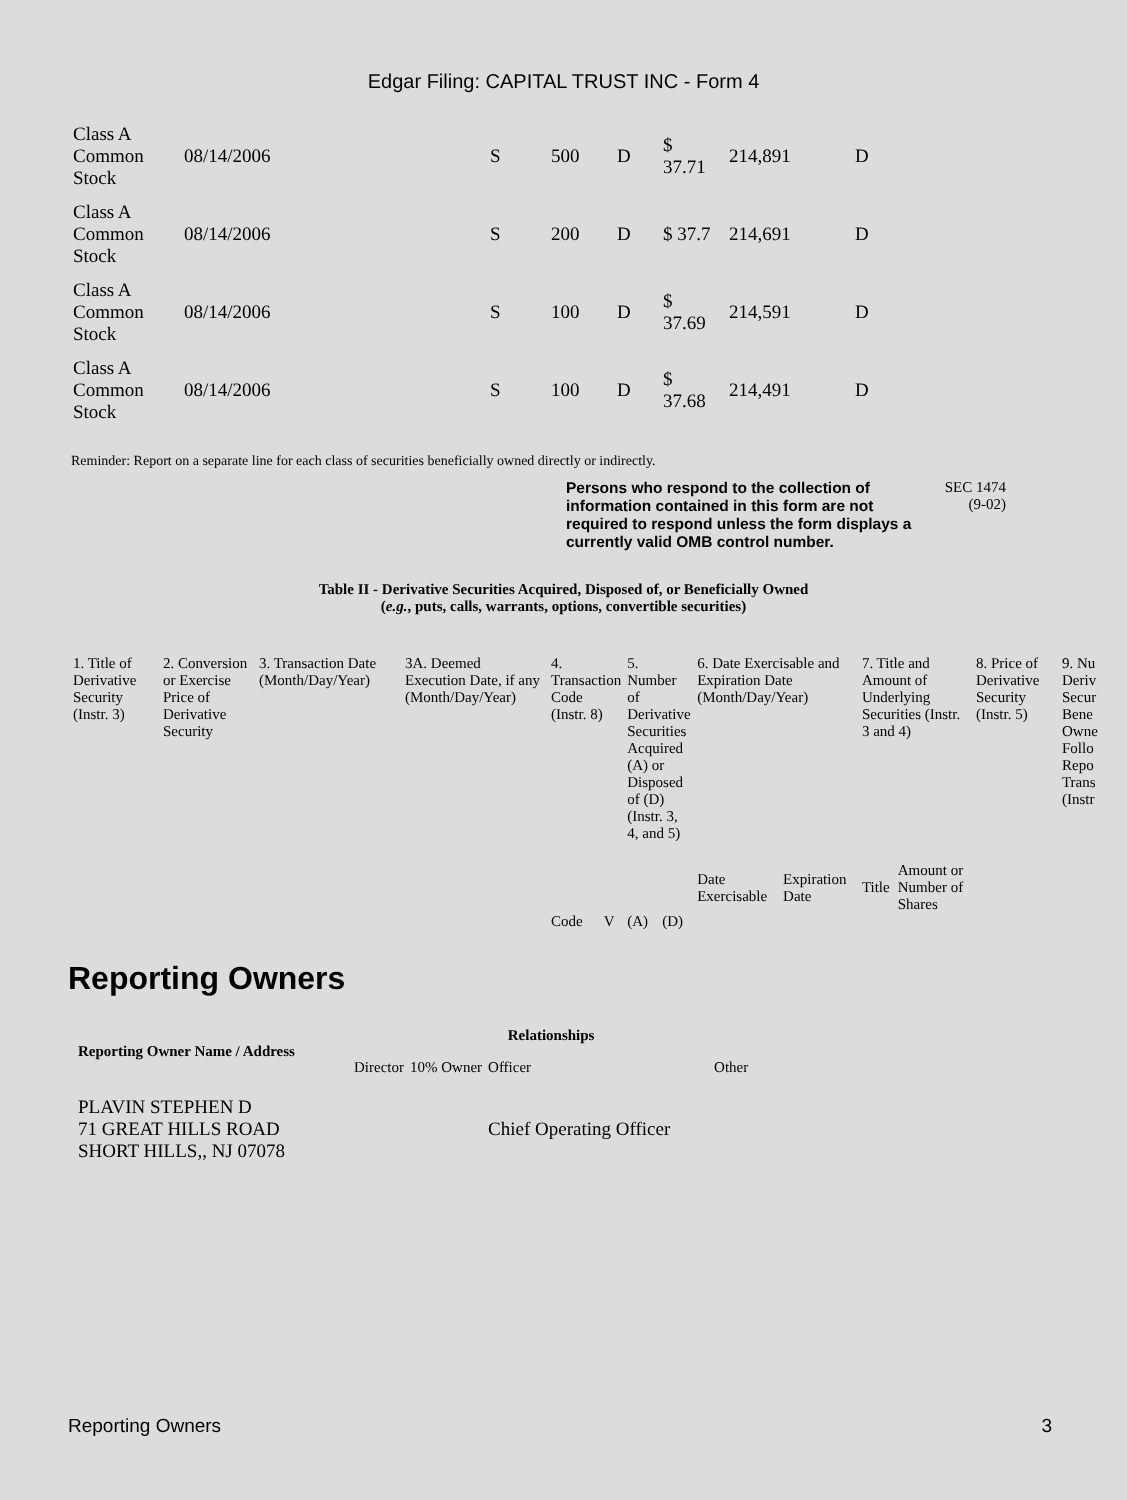Edgar Filing: CAPITAL TRUST INC - Form 4
| Class A Common Stock | 08/14/2006 | S | 500 | D | $ 37.71 | 214,891 | D |
| Class A Common Stock | 08/14/2006 | S | 200 | D | $ 37.7 | 214,691 | D |
| Class A Common Stock | 08/14/2006 | S | 100 | D | $ 37.69 | 214,591 | D |
| Class A Common Stock | 08/14/2006 | S | 100 | D | $ 37.68 | 214,491 | D |
Reminder: Report on a separate line for each class of securities beneficially owned directly or indirectly.
Persons who respond to the collection of information contained in this form are not required to respond unless the form displays a currently valid OMB control number.
SEC 1474
(9-02)
Table II - Derivative Securities Acquired, Disposed of, or Beneficially Owned
(e.g., puts, calls, warrants, options, convertible securities)
| 1. Title of Derivative Security (Instr. 3) | 2. Conversion or Exercise Price of Derivative Security | 3. Transaction Date (Month/Day/Year) | 3A. Deemed Execution Date, if any (Month/Day/Year) | 4. Transaction Code (Instr. 8) | | 5. Number of Derivative Securities Acquired (A) or Disposed of (D) (Instr. 3, 4, and 5) | | 6. Date Exercisable and Expiration Date (Month/Day/Year) | | 7. Title and Amount of Underlying Securities (Instr. 3 and 4) | | 8. Price of Derivative Security (Instr. 5) | 9. Nu Deriv Secur Bene Owne Follo Repo Trans (Instr |
| | | | | | | | | Date Exercisable | Expiration Date | Title | Amount or Number of Shares | | |
| | | | | Code | V | (A) | (D) | | | | | | |
Reporting Owners
| Reporting Owner Name / Address | Relationships | | | |
| --- | --- | --- | --- | --- |
| | Director | 10% Owner | Officer | Other |
| PLAVIN STEPHEN D 71 GREAT HILLS ROAD SHORT HILLS,, NJ 07078 | | | Chief Operating Officer | |
Reporting Owners 3